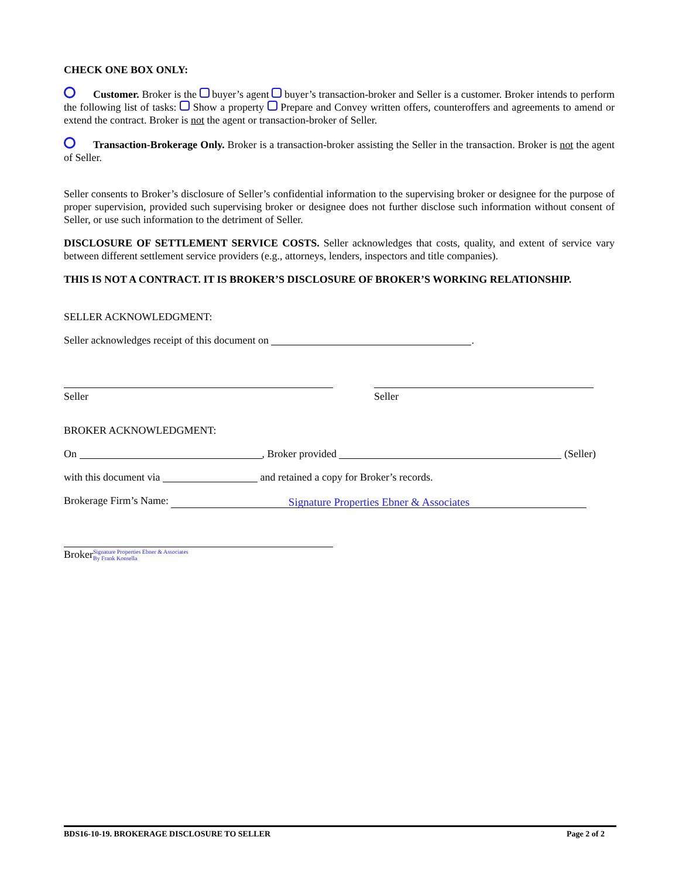CHECK ONE BOX ONLY:
Customer. Broker is the buyer’s agent buyer’s transaction-broker and Seller is a customer. Broker intends to perform the following list of tasks: Show a property Prepare and Convey written offers, counteroffers and agreements to amend or extend the contract. Broker is not the agent or transaction-broker of Seller.
Transaction-Brokerage Only. Broker is a transaction-broker assisting the Seller in the transaction. Broker is not the agent of Seller.
Seller consents to Broker’s disclosure of Seller’s confidential information to the supervising broker or designee for the purpose of proper supervision, provided such supervising broker or designee does not further disclose such information without consent of Seller, or use such information to the detriment of Seller.
DISCLOSURE OF SETTLEMENT SERVICE COSTS. Seller acknowledges that costs, quality, and extent of service vary between different settlement service providers (e.g., attorneys, lenders, inspectors and title companies).
THIS IS NOT A CONTRACT. IT IS BROKER’S DISCLOSURE OF BROKER’S WORKING RELATIONSHIP.
SELLER ACKNOWLEDGMENT:
Seller acknowledges receipt of this document on .
Seller Seller
BROKER ACKNOWLEDGMENT:
On , Broker provided (Seller)
with this document via and retained a copy for Broker’s records.
Brokerage Firm’s Name: Signature Properties Ebner & Associates
BrokerSignature Properties Ebner & Associates
By Frank Konsella
BDS16-10-19. BROKERAGE DISCLOSURE TO SELLER Page 2 of 2